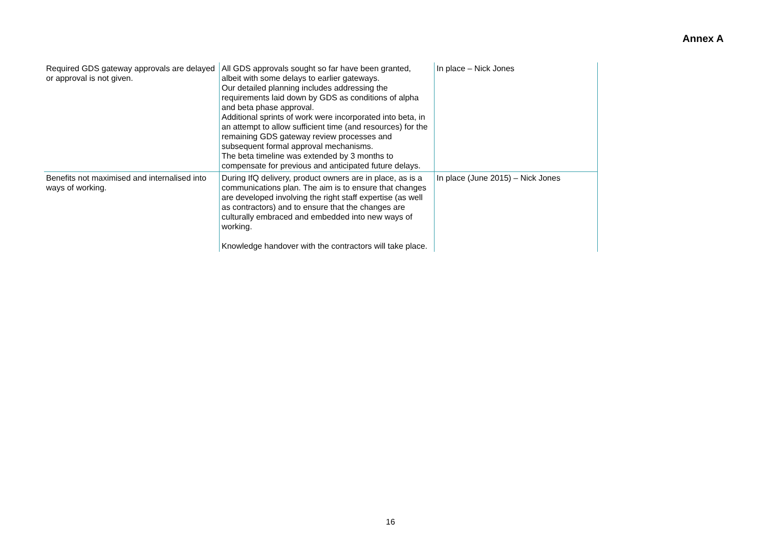Annex A
| Required GDS gateway approvals are delayed or approval is not given. | All GDS approvals sought so far have been granted, albeit with some delays to earlier gateways. Our detailed planning includes addressing the requirements laid down by GDS as conditions of alpha and beta phase approval. Additional sprints of work were incorporated into beta, in an attempt to allow sufficient time (and resources) for the remaining GDS gateway review processes and subsequent formal approval mechanisms. The beta timeline was extended by 3 months to compensate for previous and anticipated future delays. | In place – Nick Jones |
| Benefits not maximised and internalised into ways of working. | During IfQ delivery, product owners are in place, as is a communications plan. The aim is to ensure that changes are developed involving the right staff expertise (as well as contractors) and to ensure that the changes are culturally embraced and embedded into new ways of working. Knowledge handover with the contractors will take place. | In place (June 2015) – Nick Jones |
16